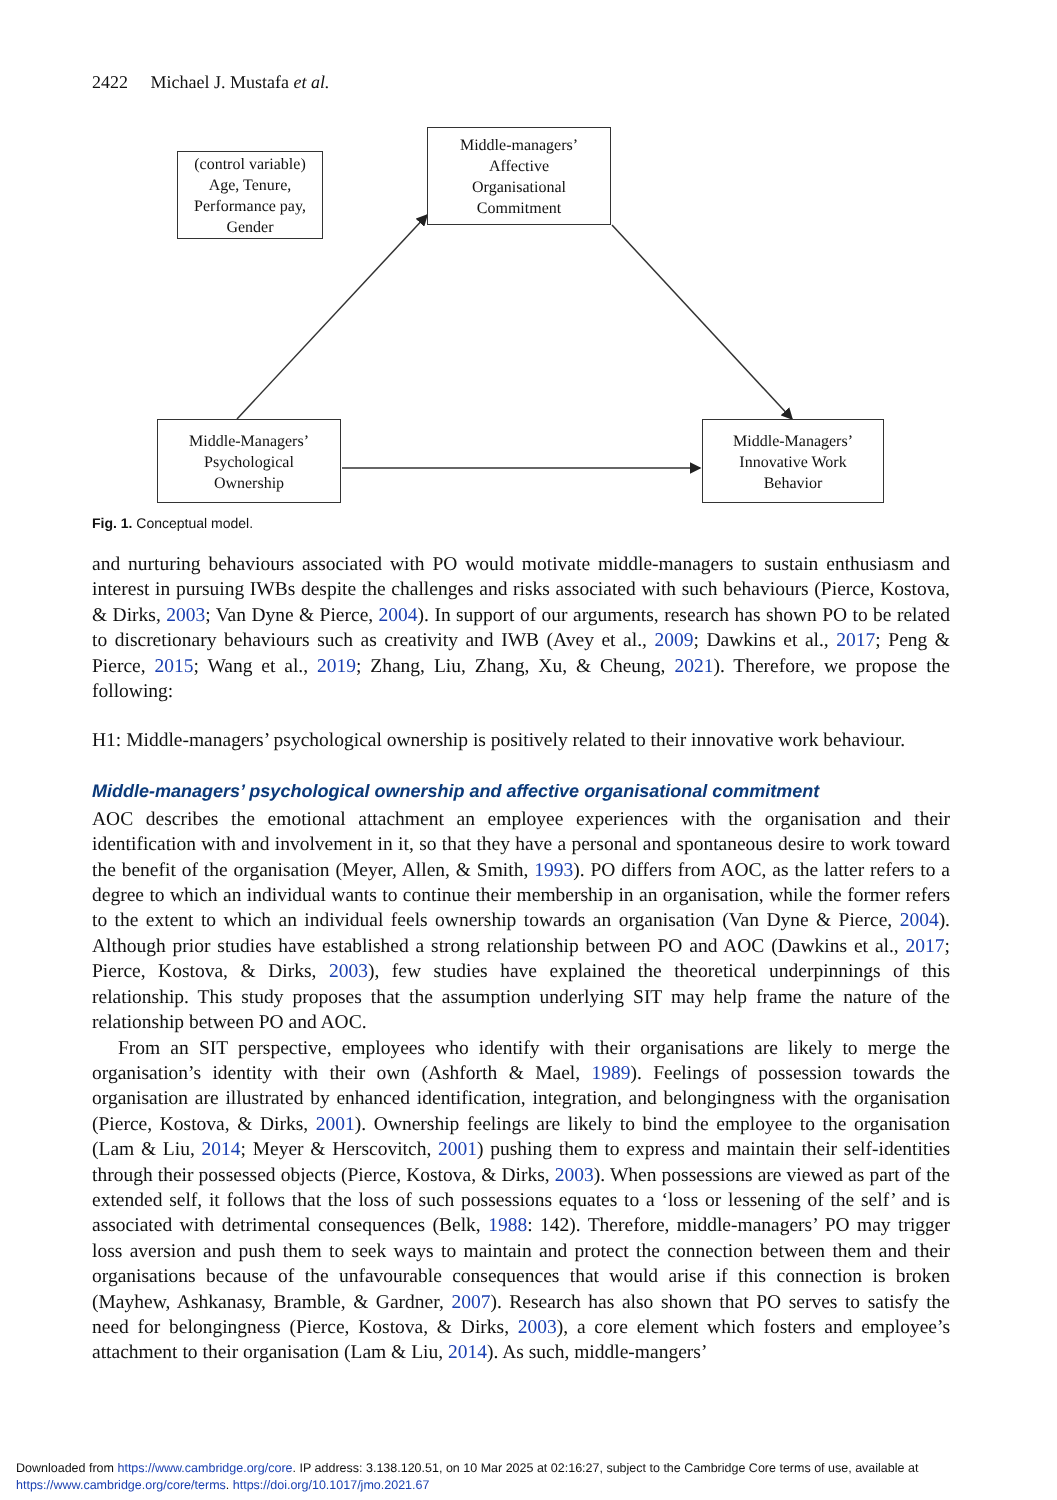2422 Michael J. Mustafa et al.
(control variable)
Age, Tenure,
Performance pay,
Gender
Middle-managers’
Affective
Organisational
Commitment
Middle-Managers’
Psychological
Ownership
Middle-Managers’
Innovative Work
Behavior
Fig. 1. Conceptual model.
and nurturing behaviours associated with PO would motivate middle-managers to sustain enthusiasm and interest in pursuing IWBs despite the challenges and risks associated with such behaviours (Pierce, Kostova, & Dirks, 2003; Van Dyne & Pierce, 2004). In support of our arguments, research has shown PO to be related to discretionary behaviours such as creativity and IWB (Avey et al., 2009; Dawkins et al., 2017; Peng & Pierce, 2015; Wang et al., 2019; Zhang, Liu, Zhang, Xu, & Cheung, 2021). Therefore, we propose the following:
H1: Middle-managers’ psychological ownership is positively related to their innovative work behaviour.
Middle-managers’ psychological ownership and affective organisational commitment
AOC describes the emotional attachment an employee experiences with the organisation and their identification with and involvement in it, so that they have a personal and spontaneous desire to work toward the benefit of the organisation (Meyer, Allen, & Smith, 1993). PO differs from AOC, as the latter refers to a degree to which an individual wants to continue their membership in an organisation, while the former refers to the extent to which an individual feels ownership towards an organisation (Van Dyne & Pierce, 2004). Although prior studies have established a strong relationship between PO and AOC (Dawkins et al., 2017; Pierce, Kostova, & Dirks, 2003), few studies have explained the theoretical underpinnings of this relationship. This study proposes that the assumption underlying SIT may help frame the nature of the relationship between PO and AOC.
From an SIT perspective, employees who identify with their organisations are likely to merge the organisation’s identity with their own (Ashforth & Mael, 1989). Feelings of possession towards the organisation are illustrated by enhanced identification, integration, and belongingness with the organisation (Pierce, Kostova, & Dirks, 2001). Ownership feelings are likely to bind the employee to the organisation (Lam & Liu, 2014; Meyer & Herscovitch, 2001) pushing them to express and maintain their self-identities through their possessed objects (Pierce, Kostova, & Dirks, 2003). When possessions are viewed as part of the extended self, it follows that the loss of such possessions equates to a ‘loss or lessening of the self’ and is associated with detrimental consequences (Belk, 1988: 142). Therefore, middle-managers’ PO may trigger loss aversion and push them to seek ways to maintain and protect the connection between them and their organisations because of the unfavourable consequences that would arise if this connection is broken (Mayhew, Ashkanasy, Bramble, & Gardner, 2007). Research has also shown that PO serves to satisfy the need for belongingness (Pierce, Kostova, & Dirks, 2003), a core element which fosters and employee’s attachment to their organisation (Lam & Liu, 2014). As such, middle-mangers’
Downloaded from https://www.cambridge.org/core. IP address: 3.138.120.51, on 10 Mar 2025 at 02:16:27, subject to the Cambridge Core terms of use, available at
https://www.cambridge.org/core/terms. https://doi.org/10.1017/jmo.2021.67